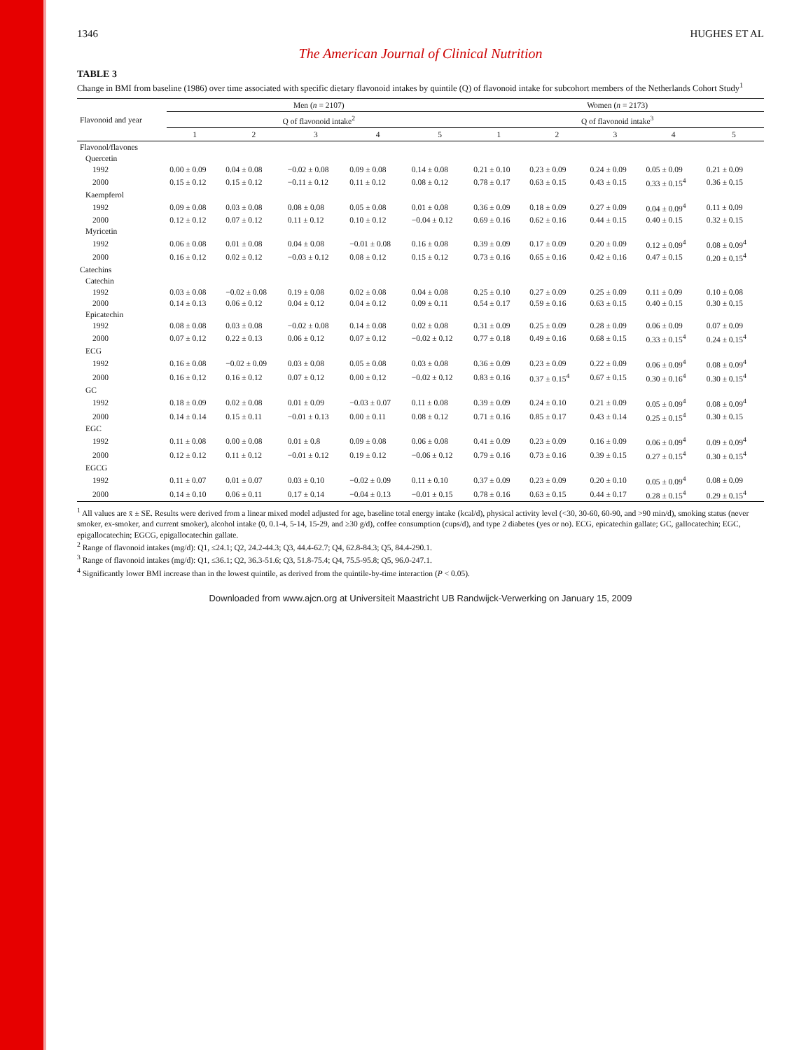1346 HUGHES ET AL
The American Journal of Clinical Nutrition
TABLE 3
Change in BMI from baseline (1986) over time associated with specific dietary flavonoid intakes by quintile (Q) of flavonoid intake for subcohort members of the Netherlands Cohort Study<sup>1</sup>
| Flavonoid and year | Men ( n = 2107) | | | | | Women ( n = 2173) | | | | |
| --- | --- | --- | --- | --- | --- | --- | --- | --- | --- | --- |
| | Q of flavonoid intake<sup>2</sup> | | | | | Q of flavonoid intake<sup>3</sup> | | | | |
| | 1 | 2 | 3 | 4 | 5 | 1 | 2 | 3 | 4 | 5 |
| Flavonol/flavones | | | | | | | | | | |
| Quercetin | | | | | | | | | | |
| 1992 | 0.00 ± 0.09 | 0.04 ± 0.08 | −0.02 ± 0.08 | 0.09 ± 0.08 | 0.14 ± 0.08 | 0.21 ± 0.10 | 0.23 ± 0.09 | 0.24 ± 0.09 | 0.05 ± 0.09 | 0.21 ± 0.09 |
| 2000 | 0.15 ± 0.12 | 0.15 ± 0.12 | −0.11 ± 0.12 | 0.11 ± 0.12 | 0.08 ± 0.12 | 0.78 ± 0.17 | 0.63 ± 0.15 | 0.43 ± 0.15 | 0.33 ± 0.15<sup>4</sup> | 0.36 ± 0.15 |
| Kaempferol | | | | | | | | | | |
| 1992 | 0.09 ± 0.08 | 0.03 ± 0.08 | 0.08 ± 0.08 | 0.05 ± 0.08 | 0.01 ± 0.08 | 0.36 ± 0.09 | 0.18 ± 0.09 | 0.27 ± 0.09 | 0.04 ± 0.09<sup>4</sup> | 0.11 ± 0.09 |
| 2000 | 0.12 ± 0.12 | 0.07 ± 0.12 | 0.11 ± 0.12 | 0.10 ± 0.12 | −0.04 ± 0.12 | 0.69 ± 0.16 | 0.62 ± 0.16 | 0.44 ± 0.15 | 0.40 ± 0.15 | 0.32 ± 0.15 |
| Myricetin | | | | | | | | | | |
| 1992 | 0.06 ± 0.08 | 0.01 ± 0.08 | 0.04 ± 0.08 | −0.01 ± 0.08 | 0.16 ± 0.08 | 0.39 ± 0.09 | 0.17 ± 0.09 | 0.20 ± 0.09 | 0.12 ± 0.09<sup>4</sup> | 0.08 ± 0.09<sup>4</sup> |
| 2000 | 0.16 ± 0.12 | 0.02 ± 0.12 | −0.03 ± 0.12 | 0.08 ± 0.12 | 0.15 ± 0.12 | 0.73 ± 0.16 | 0.65 ± 0.16 | 0.42 ± 0.16 | 0.47 ± 0.15 | 0.20 ± 0.15<sup>4</sup> |
| Catechins | | | | | | | | | | |
| Catechin | | | | | | | | | | |
| 1992 | 0.03 ± 0.08 | −0.02 ± 0.08 | 0.19 ± 0.08 | 0.02 ± 0.08 | 0.04 ± 0.08 | 0.25 ± 0.10 | 0.27 ± 0.09 | 0.25 ± 0.09 | 0.11 ± 0.09 | 0.10 ± 0.08 |
| 2000 | 0.14 ± 0.13 | 0.06 ± 0.12 | 0.04 ± 0.12 | 0.04 ± 0.12 | 0.09 ± 0.11 | 0.54 ± 0.17 | 0.59 ± 0.16 | 0.63 ± 0.15 | 0.40 ± 0.15 | 0.30 ± 0.15 |
| Epicatechin | | | | | | | | | | |
| 1992 | 0.08 ± 0.08 | 0.03 ± 0.08 | −0.02 ± 0.08 | 0.14 ± 0.08 | 0.02 ± 0.08 | 0.31 ± 0.09 | 0.25 ± 0.09 | 0.28 ± 0.09 | 0.06 ± 0.09 | 0.07 ± 0.09 |
| 2000 | 0.07 ± 0.12 | 0.22 ± 0.13 | 0.06 ± 0.12 | 0.07 ± 0.12 | −0.02 ± 0.12 | 0.77 ± 0.18 | 0.49 ± 0.16 | 0.68 ± 0.15 | 0.33 ± 0.15<sup>4</sup> | 0.24 ± 0.15<sup>4</sup> |
| ECG | | | | | | | | | | |
| 1992 | 0.16 ± 0.08 | −0.02 ± 0.09 | 0.03 ± 0.08 | 0.05 ± 0.08 | 0.03 ± 0.08 | 0.36 ± 0.09 | 0.23 ± 0.09 | 0.22 ± 0.09 | 0.06 ± 0.09<sup>4</sup> | 0.08 ± 0.09<sup>4</sup> |
| 2000 | 0.16 ± 0.12 | 0.16 ± 0.12 | 0.07 ± 0.12 | 0.00 ± 0.12 | −0.02 ± 0.12 | 0.83 ± 0.16 | 0.37 ± 0.15<sup>4</sup> | 0.67 ± 0.15 | 0.30 ± 0.16<sup>4</sup> | 0.30 ± 0.15<sup>4</sup> |
| GC | | | | | | | | | | |
| 1992 | 0.18 ± 0.09 | 0.02 ± 0.08 | 0.01 ± 0.09 | −0.03 ± 0.07 | 0.11 ± 0.08 | 0.39 ± 0.09 | 0.24 ± 0.10 | 0.21 ± 0.09 | 0.05 ± 0.09<sup>4</sup> | 0.08 ± 0.09<sup>4</sup> |
| 2000 | 0.14 ± 0.14 | 0.15 ± 0.11 | −0.01 ± 0.13 | 0.00 ± 0.11 | 0.08 ± 0.12 | 0.71 ± 0.16 | 0.85 ± 0.17 | 0.43 ± 0.14 | 0.25 ± 0.15<sup>4</sup> | 0.30 ± 0.15 |
| EGC | | | | | | | | | | |
| 1992 | 0.11 ± 0.08 | 0.00 ± 0.08 | 0.01 ± 0.8 | 0.09 ± 0.08 | 0.06 ± 0.08 | 0.41 ± 0.09 | 0.23 ± 0.09 | 0.16 ± 0.09 | 0.06 ± 0.09<sup>4</sup> | 0.09 ± 0.09<sup>4</sup> |
| 2000 | 0.12 ± 0.12 | 0.11 ± 0.12 | −0.01 ± 0.12 | 0.19 ± 0.12 | −0.06 ± 0.12 | 0.79 ± 0.16 | 0.73 ± 0.16 | 0.39 ± 0.15 | 0.27 ± 0.15<sup>4</sup> | 0.30 ± 0.15<sup>4</sup> |
| EGCG | | | | | | | | | | |
| 1992 | 0.11 ± 0.07 | 0.01 ± 0.07 | 0.03 ± 0.10 | −0.02 ± 0.09 | 0.11 ± 0.10 | 0.37 ± 0.09 | 0.23 ± 0.09 | 0.20 ± 0.10 | 0.05 ± 0.09<sup>4</sup> | 0.08 ± 0.09 |
| 2000 | 0.14 ± 0.10 | 0.06 ± 0.11 | 0.17 ± 0.14 | −0.04 ± 0.13 | −0.01 ± 0.15 | 0.78 ± 0.16 | 0.63 ± 0.15 | 0.44 ± 0.17 | 0.28 ± 0.15<sup>4</sup> | 0.29 ± 0.15<sup>4</sup> |
<sup>1</sup> All values are x̄ ± SE. Results were derived from a linear mixed model adjusted for age, baseline total energy intake (kcal/d), physical activity level (<30, 30-60, 60-90, and >90 min/d), smoking status (never smoker, ex-smoker, and current smoker), alcohol intake (0, 0.1-4, 5-14, 15-29, and ≥30 g/d), coffee consumption (cups/d), and type 2 diabetes (yes or no). ECG, epicatechin gallate; GC, gallocatechin; EGC, epigallocatechin; EGCG, epigallocatechin gallate.
<sup>2</sup> Range of flavonoid intakes (mg/d): Q1, ≤24.1; Q2, 24.2-44.3; Q3, 44.4-62.7; Q4, 62.8-84.3; Q5, 84.4-290.1.
<sup>3</sup> Range of flavonoid intakes (mg/d): Q1, ≤36.1; Q2, 36.3-51.6; Q3, 51.8-75.4; Q4, 75.5-95.8; Q5, 96.0-247.1.
<sup>4</sup> Significantly lower BMI increase than in the lowest quintile, as derived from the quintile-by-time interaction (P < 0.05).
Downloaded from www.ajcn.org at Universiteit Maastricht UB Randwijck-Verwerking on January 15, 2009